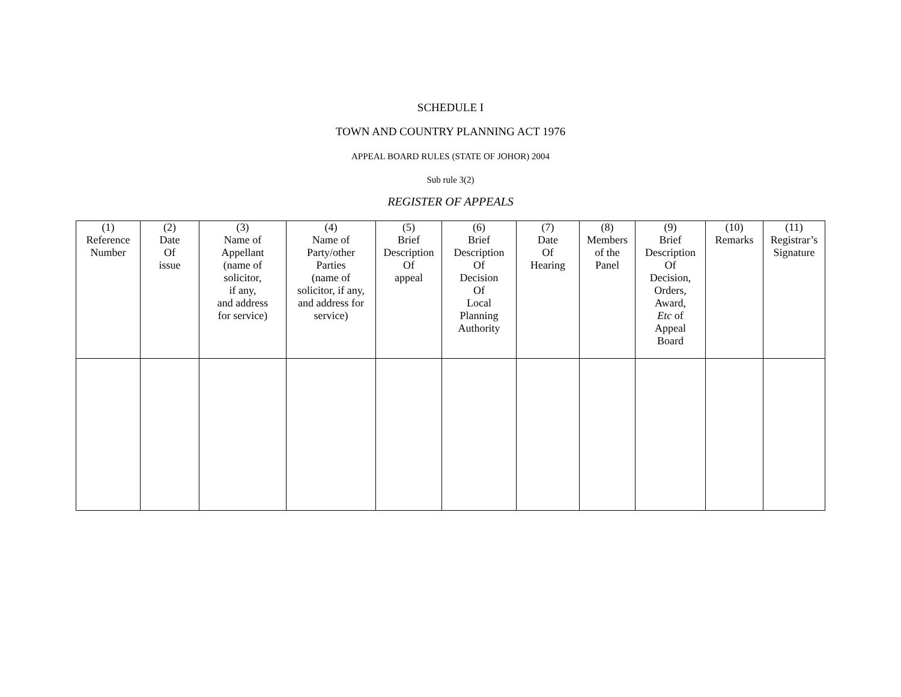SCHEDULE I
TOWN AND COUNTRY PLANNING ACT 1976
APPEAL BOARD RULES (STATE OF JOHOR) 2004
Sub rule 3(2)
REGISTER OF APPEALS
| (1) Reference Number | (2) Date Of issue | (3) Name of Appellant (name of solicitor, if any, and address for service) | (4) Name of Party/other Parties (name of solicitor, if any, and address for service) | (5) Brief Description Of appeal | (6) Brief Description Of Decision Of Local Planning Authority | (7) Date Of Hearing | (8) Members of the Panel | (9) Brief Description Of Decision, Orders, Award, Etc of Appeal Board | (10) Remarks | (11) Registrar’s Signature |
| --- | --- | --- | --- | --- | --- | --- | --- | --- | --- | --- |